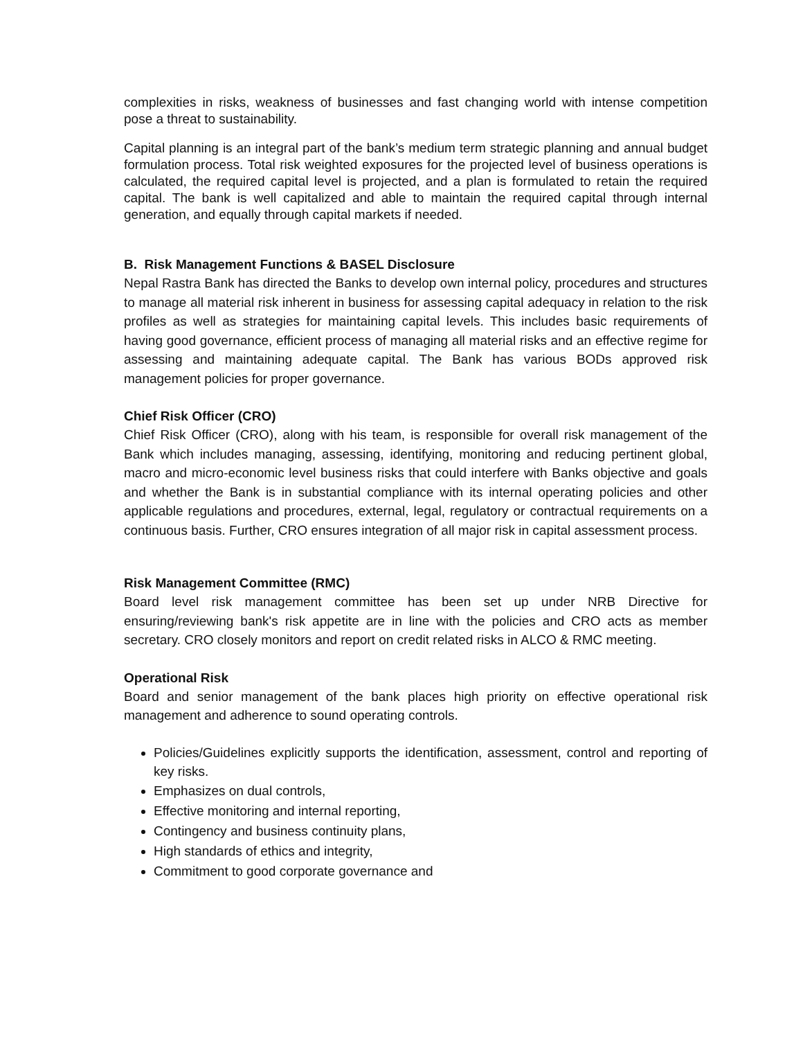complexities in risks, weakness of businesses and fast changing world with intense competition pose a threat to sustainability.
Capital planning is an integral part of the bank’s medium term strategic planning and annual budget formulation process. Total risk weighted exposures for the projected level of business operations is calculated, the required capital level is projected, and a plan is formulated to retain the required capital. The bank is well capitalized and able to maintain the required capital through internal generation, and equally through capital markets if needed.
B. Risk Management Functions & BASEL Disclosure
Nepal Rastra Bank has directed the Banks to develop own internal policy, procedures and structures to manage all material risk inherent in business for assessing capital adequacy in relation to the risk profiles as well as strategies for maintaining capital levels. This includes basic requirements of having good governance, efficient process of managing all material risks and an effective regime for assessing and maintaining adequate capital. The Bank has various BODs approved risk management policies for proper governance.
Chief Risk Officer (CRO)
Chief Risk Officer (CRO), along with his team, is responsible for overall risk management of the Bank which includes managing, assessing, identifying, monitoring and reducing pertinent global, macro and micro-economic level business risks that could interfere with Banks objective and goals and whether the Bank is in substantial compliance with its internal operating policies and other applicable regulations and procedures, external, legal, regulatory or contractual requirements on a continuous basis. Further, CRO ensures integration of all major risk in capital assessment process.
Risk Management Committee (RMC)
Board level risk management committee has been set up under NRB Directive for ensuring/reviewing bank's risk appetite are in line with the policies and CRO acts as member secretary. CRO closely monitors and report on credit related risks in ALCO & RMC meeting.
Operational Risk
Board and senior management of the bank places high priority on effective operational risk management and adherence to sound operating controls.
Policies/Guidelines explicitly supports the identification, assessment, control and reporting of key risks.
Emphasizes on dual controls,
Effective monitoring and internal reporting,
Contingency and business continuity plans,
High standards of ethics and integrity,
Commitment to good corporate governance and